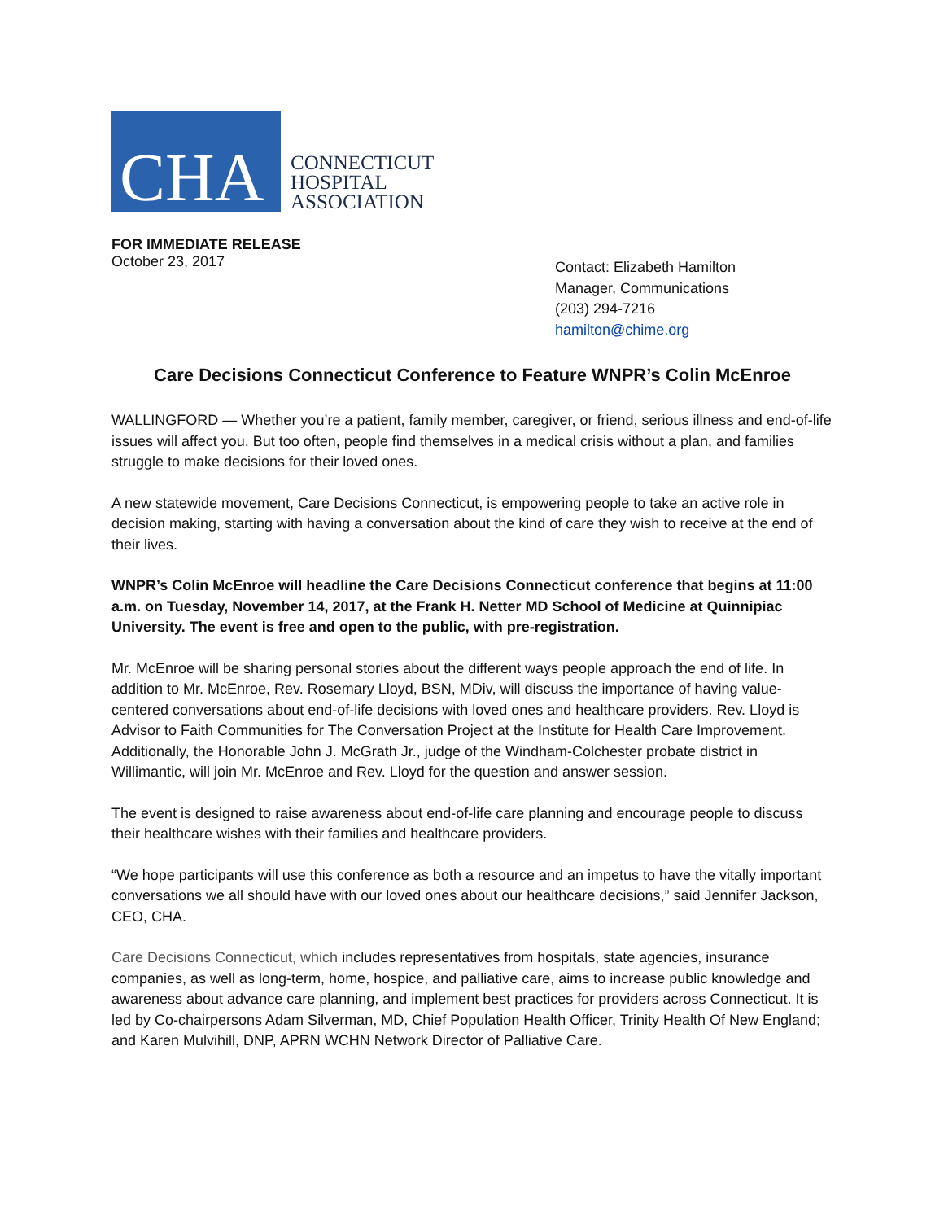CHA
CONNECTICUT
HOSPITAL
ASSOCIATION
FOR IMMEDIATE RELEASE
October 23, 2017
Contact: Elizabeth Hamilton
Manager, Communications
(203) 294-7216
hamilton@chime.org
Care Decisions Connecticut Conference to Feature WNPR’s Colin McEnroe
WALLINGFORD — Whether you’re a patient, family member, caregiver, or friend, serious illness and end-of-life issues will affect you. But too often, people find themselves in a medical crisis without a plan, and families struggle to make decisions for their loved ones.
A new statewide movement, Care Decisions Connecticut, is empowering people to take an active role in decision making, starting with having a conversation about the kind of care they wish to receive at the end of their lives.
WNPR’s Colin McEnroe will headline the Care Decisions Connecticut conference that begins at 11:00 a.m. on Tuesday, November 14, 2017, at the Frank H. Netter MD School of Medicine at Quinnipiac University. The event is free and open to the public, with pre-registration.
Mr. McEnroe will be sharing personal stories about the different ways people approach the end of life. In addition to Mr. McEnroe, Rev. Rosemary Lloyd, BSN, MDiv, will discuss the importance of having value-centered conversations about end-of-life decisions with loved ones and healthcare providers. Rev. Lloyd is Advisor to Faith Communities for The Conversation Project at the Institute for Health Care Improvement. Additionally, the Honorable John J. McGrath Jr., judge of the Windham-Colchester probate district in Willimantic, will join Mr. McEnroe and Rev. Lloyd for the question and answer session.
The event is designed to raise awareness about end-of-life care planning and encourage people to discuss their healthcare wishes with their families and healthcare providers.
“We hope participants will use this conference as both a resource and an impetus to have the vitally important conversations we all should have with our loved ones about our healthcare decisions,” said Jennifer Jackson, CEO, CHA.
Care Decisions Connecticut, which includes representatives from hospitals, state agencies, insurance companies, as well as long-term, home, hospice, and palliative care, aims to increase public knowledge and awareness about advance care planning, and implement best practices for providers across Connecticut. It is led by Co-chairpersons Adam Silverman, MD, Chief Population Health Officer, Trinity Health Of New England; and Karen Mulvihill, DNP, APRN WCHN Network Director of Palliative Care.